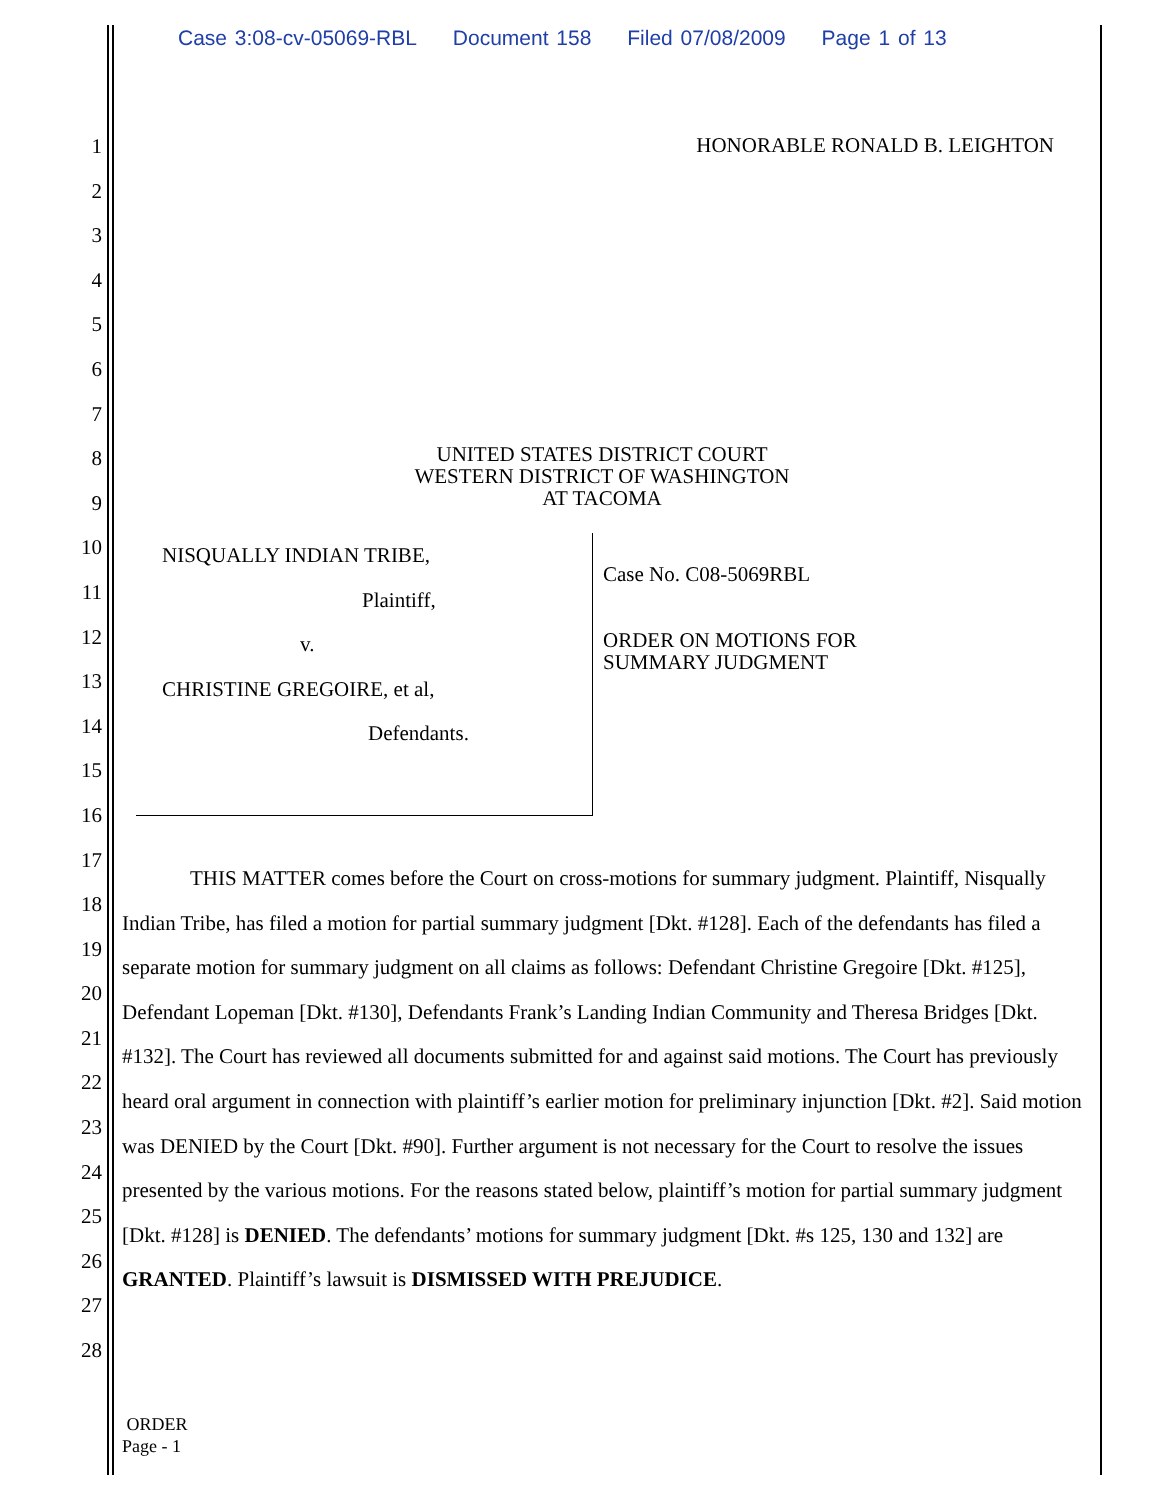Case 3:08-cv-05069-RBL Document 158 Filed 07/08/2009 Page 1 of 13
1
2
3
4
5
6
7
8
9
10
11
12
13
14
15
16
17
18
19
20
21
22
23
24
25
26
27
28
HONORABLE RONALD B. LEIGHTON
UNITED STATES DISTRICT COURT
WESTERN DISTRICT OF WASHINGTON
AT TACOMA
NISQUALLY INDIAN TRIBE,
Plaintiff,
v.
CHRISTINE GREGOIRE, et al,
Defendants.
Case No. C08-5069RBL
ORDER ON MOTIONS FOR
SUMMARY JUDGMENT
THIS MATTER comes before the Court on cross-motions for summary judgment. Plaintiff, Nisqually Indian Tribe, has filed a motion for partial summary judgment [Dkt. #128]. Each of the defendants has filed a separate motion for summary judgment on all claims as follows: Defendant Christine Gregoire [Dkt. #125], Defendant Lopeman [Dkt. #130], Defendants Frank’s Landing Indian Community and Theresa Bridges [Dkt. #132]. The Court has reviewed all documents submitted for and against said motions. The Court has previously heard oral argument in connection with plaintiff’s earlier motion for preliminary injunction [Dkt. #2]. Said motion was DENIED by the Court [Dkt. #90]. Further argument is not necessary for the Court to resolve the issues presented by the various motions. For the reasons stated below, plaintiff’s motion for partial summary judgment [Dkt. #128] is DENIED. The defendants’ motions for summary judgment [Dkt. #s 125, 130 and 132] are GRANTED. Plaintiff’s lawsuit is DISMISSED WITH PREJUDICE.
ORDER
Page - 1